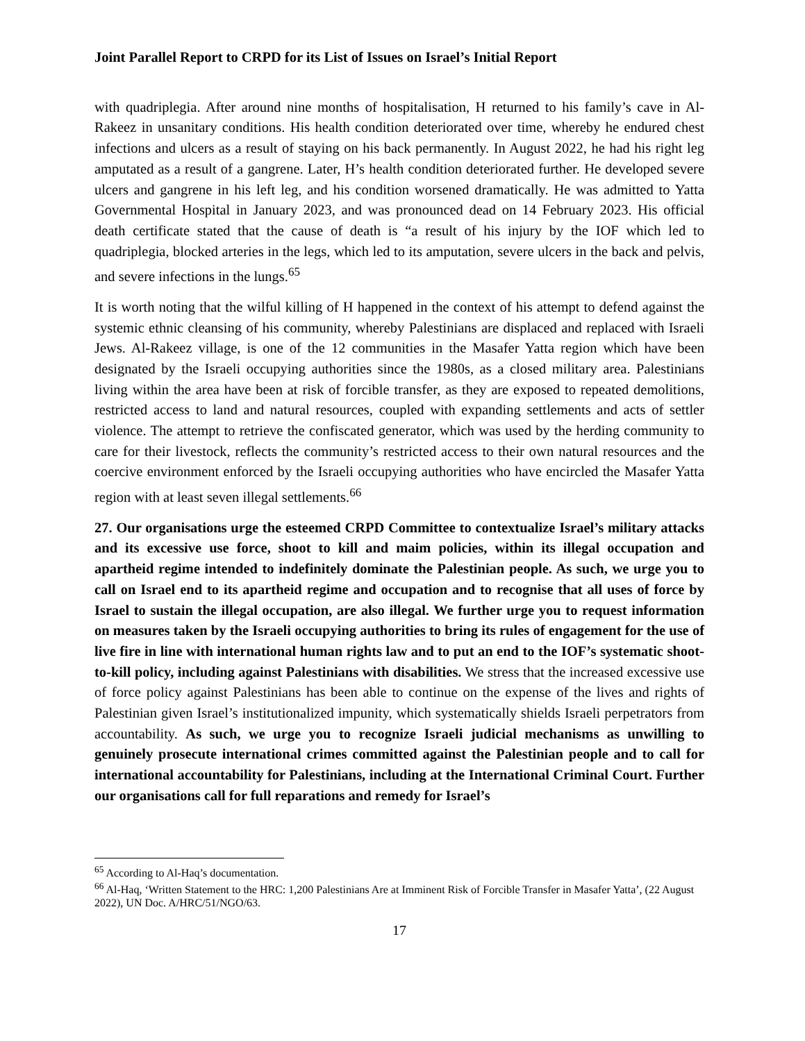Joint Parallel Report to CRPD for its List of Issues on Israel’s Initial Report
with quadriplegia. After around nine months of hospitalisation, H returned to his family’s cave in Al-Rakeez in unsanitary conditions. His health condition deteriorated over time, whereby he endured chest infections and ulcers as a result of staying on his back permanently. In August 2022, he had his right leg amputated as a result of a gangrene. Later, H’s health condition deteriorated further. He developed severe ulcers and gangrene in his left leg, and his condition worsened dramatically. He was admitted to Yatta Governmental Hospital in January 2023, and was pronounced dead on 14 February 2023. His official death certificate stated that the cause of death is “a result of his injury by the IOF which led to quadriplegia, blocked arteries in the legs, which led to its amputation, severe ulcers in the back and pelvis, and severe infections in the lungs.<sup>65</sup>
It is worth noting that the wilful killing of H happened in the context of his attempt to defend against the systemic ethnic cleansing of his community, whereby Palestinians are displaced and replaced with Israeli Jews. Al-Rakeez village, is one of the 12 communities in the Masafer Yatta region which have been designated by the Israeli occupying authorities since the 1980s, as a closed military area. Palestinians living within the area have been at risk of forcible transfer, as they are exposed to repeated demolitions, restricted access to land and natural resources, coupled with expanding settlements and acts of settler violence. The attempt to retrieve the confiscated generator, which was used by the herding community to care for their livestock, reflects the community’s restricted access to their own natural resources and the coercive environment enforced by the Israeli occupying authorities who have encircled the Masafer Yatta region with at least seven illegal settlements.<sup>66</sup>
27. Our organisations urge the esteemed CRPD Committee to contextualize Israel’s military attacks and its excessive use force, shoot to kill and maim policies, within its illegal occupation and apartheid regime intended to indefinitely dominate the Palestinian people. As such, we urge you to call on Israel end to its apartheid regime and occupation and to recognise that all uses of force by Israel to sustain the illegal occupation, are also illegal. We further urge you to request information on measures taken by the Israeli occupying authorities to bring its rules of engagement for the use of live fire in line with international human rights law and to put an end to the IOF’s systematic shoot-to-kill policy, including against Palestinians with disabilities. We stress that the increased excessive use of force policy against Palestinians has been able to continue on the expense of the lives and rights of Palestinian given Israel’s institutionalized impunity, which systematically shields Israeli perpetrators from accountability. As such, we urge you to recognize Israeli judicial mechanisms as unwilling to genuinely prosecute international crimes committed against the Palestinian people and to call for international accountability for Palestinians, including at the International Criminal Court. Further our organisations call for full reparations and remedy for Israel’s
<sup>65</sup> According to Al-Haq’s documentation.
<sup>66</sup> Al-Haq, ‘Written Statement to the HRC: 1,200 Palestinians Are at Imminent Risk of Forcible Transfer in Masafer Yatta’, (22 August 2022), UN Doc. A/HRC/51/NGO/63.
17